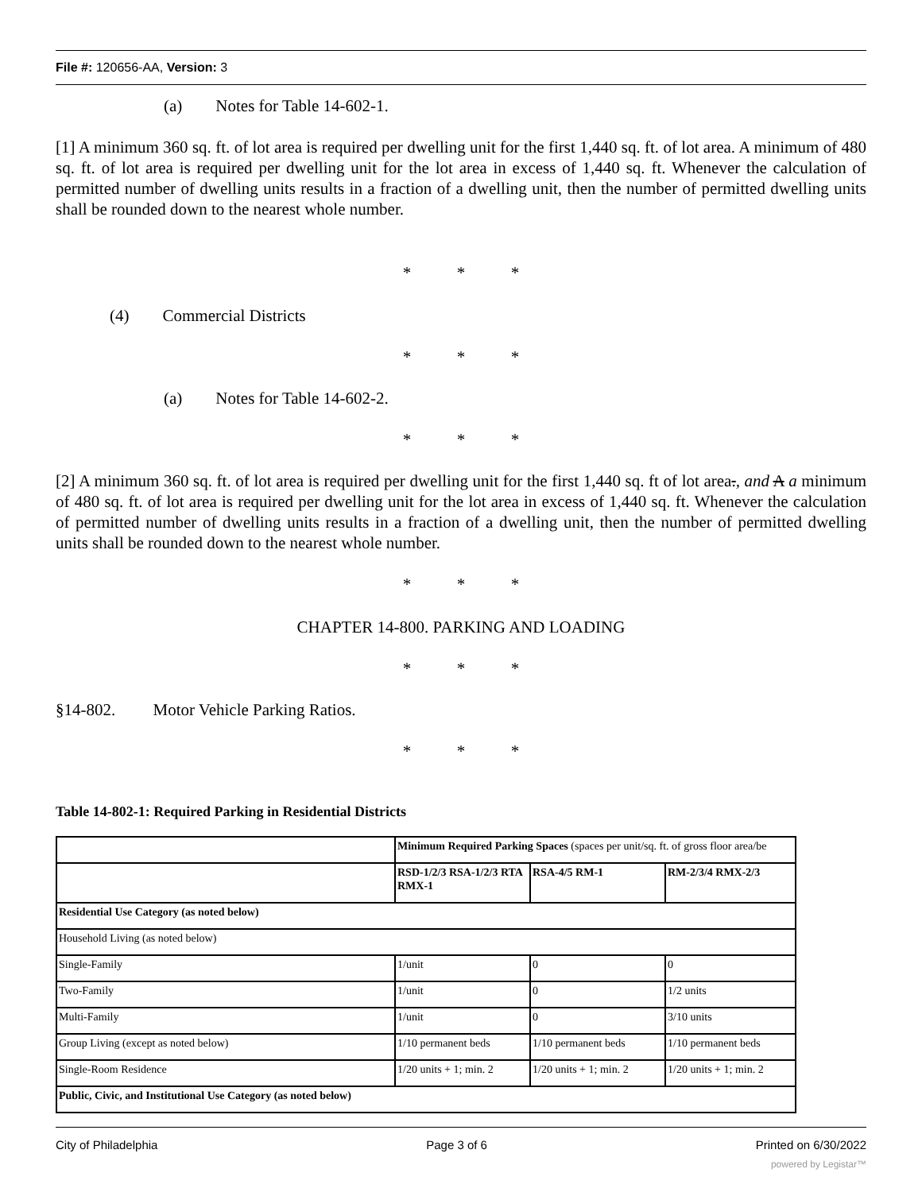File #: 120656-AA, Version: 3
(a) Notes for Table 14-602-1.
[1] A minimum 360 sq. ft. of lot area is required per dwelling unit for the first 1,440 sq. ft. of lot area. A minimum of 480 sq. ft. of lot area is required per dwelling unit for the lot area in excess of 1,440 sq. ft. Whenever the calculation of permitted number of dwelling units results in a fraction of a dwelling unit, then the number of permitted dwelling units shall be rounded down to the nearest whole number.
* * *
(4) Commercial Districts
* * *
(a) Notes for Table 14-602-2.
* * *
[2] A minimum 360 sq. ft. of lot area is required per dwelling unit for the first 1,440 sq. ft of lot area., and A a minimum of 480 sq. ft. of lot area is required per dwelling unit for the lot area in excess of 1,440 sq. ft. Whenever the calculation of permitted number of dwelling units results in a fraction of a dwelling unit, then the number of permitted dwelling units shall be rounded down to the nearest whole number.
* * *
CHAPTER 14-800. PARKING AND LOADING
* * *
§14-802. Motor Vehicle Parking Ratios.
* * *
Table 14-802-1: Required Parking in Residential Districts
| | Minimum Required Parking Spaces (spaces per unit/sq. ft. of gross floor area/be | | |
| | RSD-1/2/3 RSA-1/2/3 RTA RMX-1 | RSA-4/5 RM-1 | RM-2/3/4 RMX-2/3 |
| Residential Use Category (as noted below) | | | |
| Household Living (as noted below) | | | |
| Single-Family | 1/unit | 0 | 0 |
| Two-Family | 1/unit | 0 | 1/2 units |
| Multi-Family | 1/unit | 0 | 3/10 units |
| Group Living (except as noted below) | 1/10 permanent beds | 1/10 permanent beds | 1/10 permanent beds |
| Single-Room Residence | 1/20 units + 1; min. 2 | 1/20 units + 1; min. 2 | 1/20 units + 1; min. 2 |
| Public, Civic, and Institutional Use Category (as noted below) | | | |
City of Philadelphia Page 3 of 6 Printed on 6/30/2022
powered by Legistar™